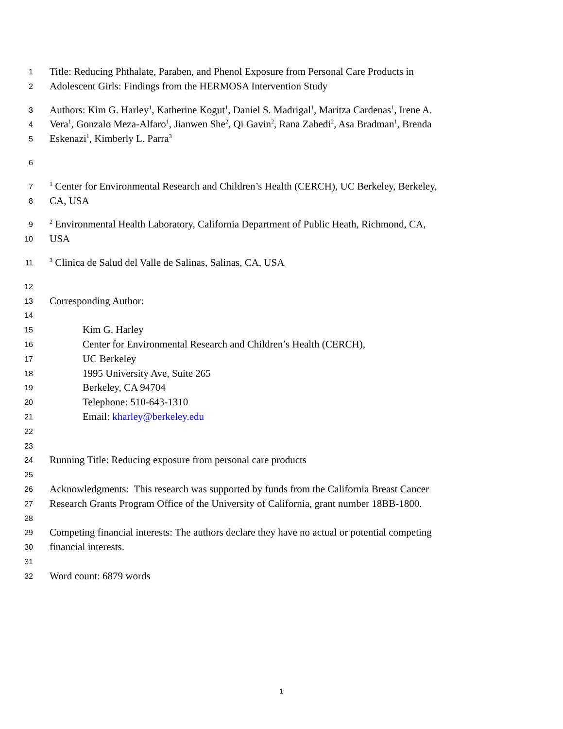1 Title: Reducing Phthalate, Paraben, and Phenol Exposure from Personal Care Products in
2 Adolescent Girls: Findings from the HERMOSA Intervention Study
3 Authors: Kim G. Harley<sup>1</sup>, Katherine Kogut<sup>1</sup>, Daniel S. Madrigal<sup>1</sup>, Maritza Cardenas<sup>1</sup>, Irene A.
4 Vera<sup>1</sup>, Gonzalo Meza-Alfaro<sup>1</sup>, Jianwen She<sup>2</sup>, Qi Gavin<sup>2</sup>, Rana Zahedi<sup>2</sup>, Asa Bradman<sup>1</sup>, Brenda
5 Eskenazi<sup>1</sup>, Kimberly L. Parra<sup>3</sup>
6
7<sup>1</sup> Center for Environmental Research and Children’s Health (CERCH), UC Berkeley, Berkeley,
8 CA, USA
9<sup>2</sup> Environmental Health Laboratory, California Department of Public Heath, Richmond, CA,
10 USA
11<sup>3</sup> Clinica de Salud del Valle de Salinas, Salinas, CA, USA
12
13 Corresponding Author:
14
15 Kim G. Harley
16 Center for Environmental Research and Children’s Health (CERCH),
17 UC Berkeley
18 1995 University Ave, Suite 265
19 Berkeley, CA 94704
20 Telephone: 510-643-1310
21 Email: kharley@berkeley.edu
22
23
24 Running Title: Reducing exposure from personal care products
25
26 Acknowledgments: This research was supported by funds from the California Breast Cancer
27 Research Grants Program Office of the University of California, grant number 18BB-1800.
28
29 Competing financial interests: The authors declare they have no actual or potential competing
30 financial interests.
31
32 Word count: 6879 words
1